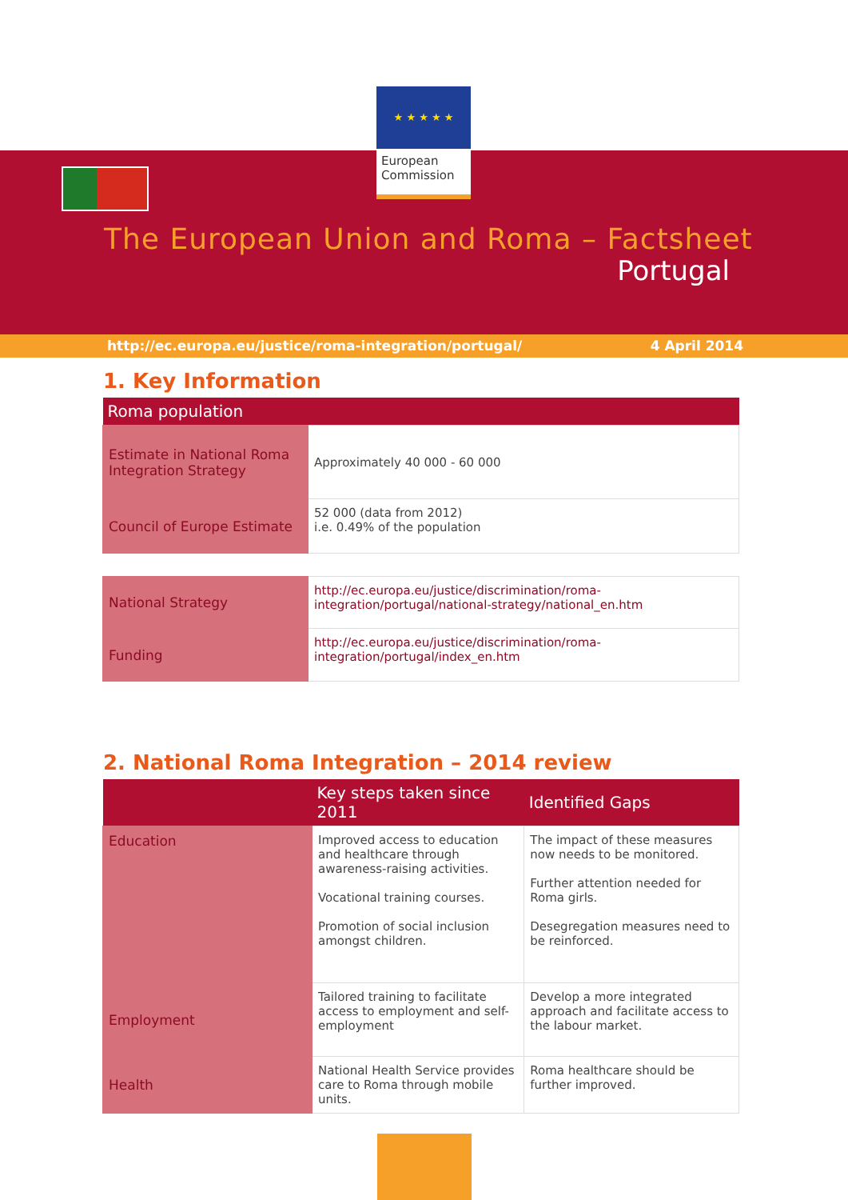★ ★ ★ ★ ★
European Commission
The European Union and Roma – Factsheet
Portugal
http://ec.europa.eu/justice/roma-integration/portugal/ 4 April 2014
1. Key Information
| Roma population | |
| --- | --- |
| Estimate in National Roma Integration Strategy | Approximately 40 000 - 60 000 |
| Council of Europe Estimate | 52 000 (data from 2012) i.e. 0.49% of the population |
| National Strategy | http://ec.europa.eu/justice/discrimination/roma-integration/portugal/national-strategy/national_en.htm |
| Funding | http://ec.europa.eu/justice/discrimination/roma-integration/portugal/index_en.htm |
2. National Roma Integration – 2014 review
| | Key steps taken since 2011 | Identified Gaps |
| --- | --- | --- |
| Education | Improved access to education and healthcare through awareness-raising activities. Vocational training courses. Promotion of social inclusion amongst children. | The impact of these measures now needs to be monitored. Further attention needed for Roma girls. Desegregation measures need to be reinforced. |
| Employment | Tailored training to facilitate access to employment and self-employment | Develop a more integrated approach and facilitate access to the labour market. |
| Health | National Health Service provides care to Roma through mobile units. | Roma healthcare should be further improved. |